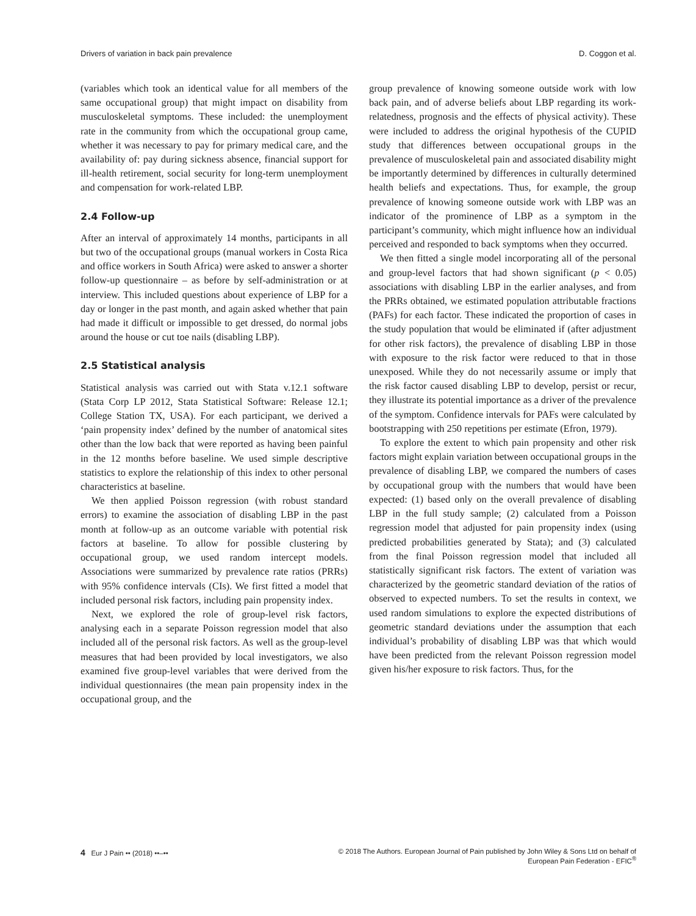Drivers of variation in back pain prevalence D. Coggon et al.
(variables which took an identical value for all members of the same occupational group) that might impact on disability from musculoskeletal symptoms. These included: the unemployment rate in the community from which the occupational group came, whether it was necessary to pay for primary medical care, and the availability of: pay during sickness absence, financial support for ill-health retirement, social security for long-term unemployment and compensation for work-related LBP.
2.4 Follow-up
After an interval of approximately 14 months, participants in all but two of the occupational groups (manual workers in Costa Rica and office workers in South Africa) were asked to answer a shorter follow-up questionnaire – as before by self-administration or at interview. This included questions about experience of LBP for a day or longer in the past month, and again asked whether that pain had made it difficult or impossible to get dressed, do normal jobs around the house or cut toe nails (disabling LBP).
2.5 Statistical analysis
Statistical analysis was carried out with Stata v.12.1 software (Stata Corp LP 2012, Stata Statistical Software: Release 12.1; College Station TX, USA). For each participant, we derived a ‘pain propensity index’ defined by the number of anatomical sites other than the low back that were reported as having been painful in the 12 months before baseline. We used simple descriptive statistics to explore the relationship of this index to other personal characteristics at baseline.
We then applied Poisson regression (with robust standard errors) to examine the association of disabling LBP in the past month at follow-up as an outcome variable with potential risk factors at baseline. To allow for possible clustering by occupational group, we used random intercept models. Associations were summarized by prevalence rate ratios (PRRs) with 95% confidence intervals (CIs). We first fitted a model that included personal risk factors, including pain propensity index.
Next, we explored the role of group-level risk factors, analysing each in a separate Poisson regression model that also included all of the personal risk factors. As well as the group-level measures that had been provided by local investigators, we also examined five group-level variables that were derived from the individual questionnaires (the mean pain propensity index in the occupational group, and the
group prevalence of knowing someone outside work with low back pain, and of adverse beliefs about LBP regarding its work-relatedness, prognosis and the effects of physical activity). These were included to address the original hypothesis of the CUPID study that differences between occupational groups in the prevalence of musculoskeletal pain and associated disability might be importantly determined by differences in culturally determined health beliefs and expectations. Thus, for example, the group prevalence of knowing someone outside work with LBP was an indicator of the prominence of LBP as a symptom in the participant’s community, which might influence how an individual perceived and responded to back symptoms when they occurred.
We then fitted a single model incorporating all of the personal and group-level factors that had shown significant (p < 0.05) associations with disabling LBP in the earlier analyses, and from the PRRs obtained, we estimated population attributable fractions (PAFs) for each factor. These indicated the proportion of cases in the study population that would be eliminated if (after adjustment for other risk factors), the prevalence of disabling LBP in those with exposure to the risk factor were reduced to that in those unexposed. While they do not necessarily assume or imply that the risk factor caused disabling LBP to develop, persist or recur, they illustrate its potential importance as a driver of the prevalence of the symptom. Confidence intervals for PAFs were calculated by bootstrapping with 250 repetitions per estimate (Efron, 1979).
To explore the extent to which pain propensity and other risk factors might explain variation between occupational groups in the prevalence of disabling LBP, we compared the numbers of cases by occupational group with the numbers that would have been expected: (1) based only on the overall prevalence of disabling LBP in the full study sample; (2) calculated from a Poisson regression model that adjusted for pain propensity index (using predicted probabilities generated by Stata); and (3) calculated from the final Poisson regression model that included all statistically significant risk factors. The extent of variation was characterized by the geometric standard deviation of the ratios of observed to expected numbers. To set the results in context, we used random simulations to explore the expected distributions of geometric standard deviations under the assumption that each individual’s probability of disabling LBP was that which would have been predicted from the relevant Poisson regression model given his/her exposure to risk factors. Thus, for the
4 Eur J Pain •• (2018) ••–•• © 2018 The Authors. European Journal of Pain published by John Wiley & Sons Ltd on behalf of
European Pain Federation - EFIC<sup>®</sup>